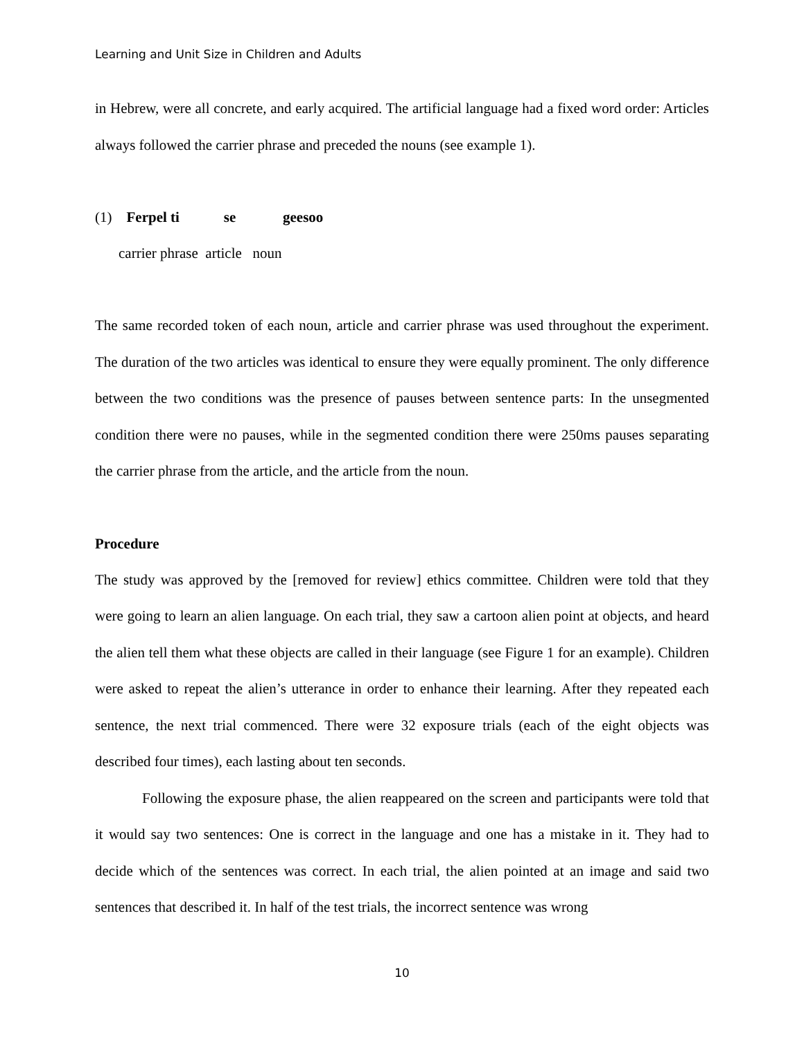Learning and Unit Size in Children and Adults
in Hebrew, were all concrete, and early acquired. The artificial language had a fixed word order: Articles always followed the carrier phrase and preceded the nouns (see example 1).
(1) Ferpel ti se geesoo
carrier phrase article noun
The same recorded token of each noun, article and carrier phrase was used throughout the experiment. The duration of the two articles was identical to ensure they were equally prominent. The only difference between the two conditions was the presence of pauses between sentence parts: In the unsegmented condition there were no pauses, while in the segmented condition there were 250ms pauses separating the carrier phrase from the article, and the article from the noun.
Procedure
The study was approved by the [removed for review] ethics committee. Children were told that they were going to learn an alien language. On each trial, they saw a cartoon alien point at objects, and heard the alien tell them what these objects are called in their language (see Figure 1 for an example). Children were asked to repeat the alien’s utterance in order to enhance their learning. After they repeated each sentence, the next trial commenced. There were 32 exposure trials (each of the eight objects was described four times), each lasting about ten seconds.
Following the exposure phase, the alien reappeared on the screen and participants were told that it would say two sentences: One is correct in the language and one has a mistake in it. They had to decide which of the sentences was correct. In each trial, the alien pointed at an image and said two sentences that described it. In half of the test trials, the incorrect sentence was wrong
10